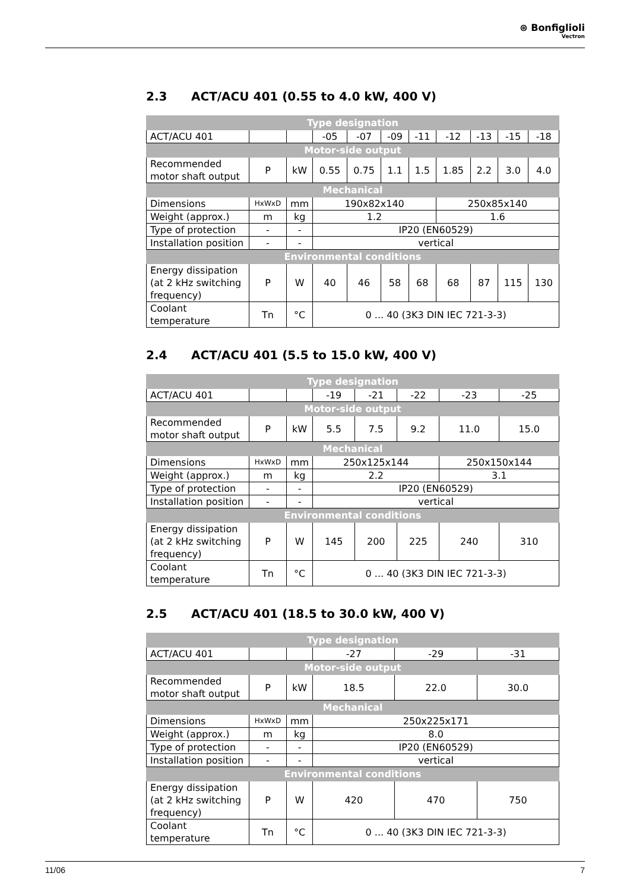⊛ Bonfiglioli
Vectron
2.3 ACT/ACU 401 (0.55 to 4.0 kW, 400 V)
| Type designation | | | | | | | | | | |
| --- | --- | --- | --- | --- | --- | --- | --- | --- | --- | --- |
| ACT/ACU 401 | | | -05 | -07 | -09 | -11 | -12 | -13 | -15 | -18 |
| Motor-side output | | | | | | | | | | |
| Recommended motor shaft output | P | kW | 0.55 | 0.75 | 1.1 | 1.5 | 1.85 | 2.2 | 3.0 | 4.0 |
| Mechanical | | | | | | | | | | |
| Dimensions | HxWxD | mm | 190x82x140 | | | | 250x85x140 | | | |
| Weight (approx.) | m | kg | 1.2 | | | | 1.6 | | | |
| Type of protection | - | - | IP20 (EN60529) | | | | | | | |
| Installation position | - | - | vertical | | | | | | | |
| Environmental conditions | | | | | | | | | | |
| Energy dissipation (at 2 kHz switching frequency) | P | W | 40 | 46 | 58 | 68 | 68 | 87 | 115 | 130 |
| Coolant temperature | Tn | °C | 0 ... 40 (3K3 DIN IEC 721-3-3) | | | | | | | |
2.4 ACT/ACU 401 (5.5 to 15.0 kW, 400 V)
| Type designation | | | | | | | |
| --- | --- | --- | --- | --- | --- | --- | --- |
| ACT/ACU 401 | | | -19 | -21 | -22 | -23 | -25 |
| Motor-side output | | | | | | | |
| Recommended motor shaft output | P | kW | 5.5 | 7.5 | 9.2 | 11.0 | 15.0 |
| Mechanical | | | | | | | |
| Dimensions | HxWxD | mm | 250x125x144 | | | 250x150x144 | |
| Weight (approx.) | m | kg | 2.2 | | | 3.1 | |
| Type of protection | - | - | IP20 (EN60529) | | | | |
| Installation position | - | - | vertical | | | | |
| Environmental conditions | | | | | | | |
| Energy dissipation (at 2 kHz switching frequency) | P | W | 145 | 200 | 225 | 240 | 310 |
| Coolant temperature | Tn | °C | 0 ... 40 (3K3 DIN IEC 721-3-3) | | | | |
2.5 ACT/ACU 401 (18.5 to 30.0 kW, 400 V)
| Type designation | | | | | |
| --- | --- | --- | --- | --- | --- |
| ACT/ACU 401 | | | -27 | -29 | -31 |
| Motor-side output | | | | | |
| Recommended motor shaft output | P | kW | 18.5 | 22.0 | 30.0 |
| Mechanical | | | | | |
| Dimensions | HxWxD | mm | 250x225x171 | | |
| Weight (approx.) | m | kg | 8.0 | | |
| Type of protection | - | - | IP20 (EN60529) | | |
| Installation position | - | - | vertical | | |
| Environmental conditions | | | | | |
| Energy dissipation (at 2 kHz switching frequency) | P | W | 420 | 470 | 750 |
| Coolant temperature | Tn | °C | 0 ... 40 (3K3 DIN IEC 721-3-3) | | |
11/06 7